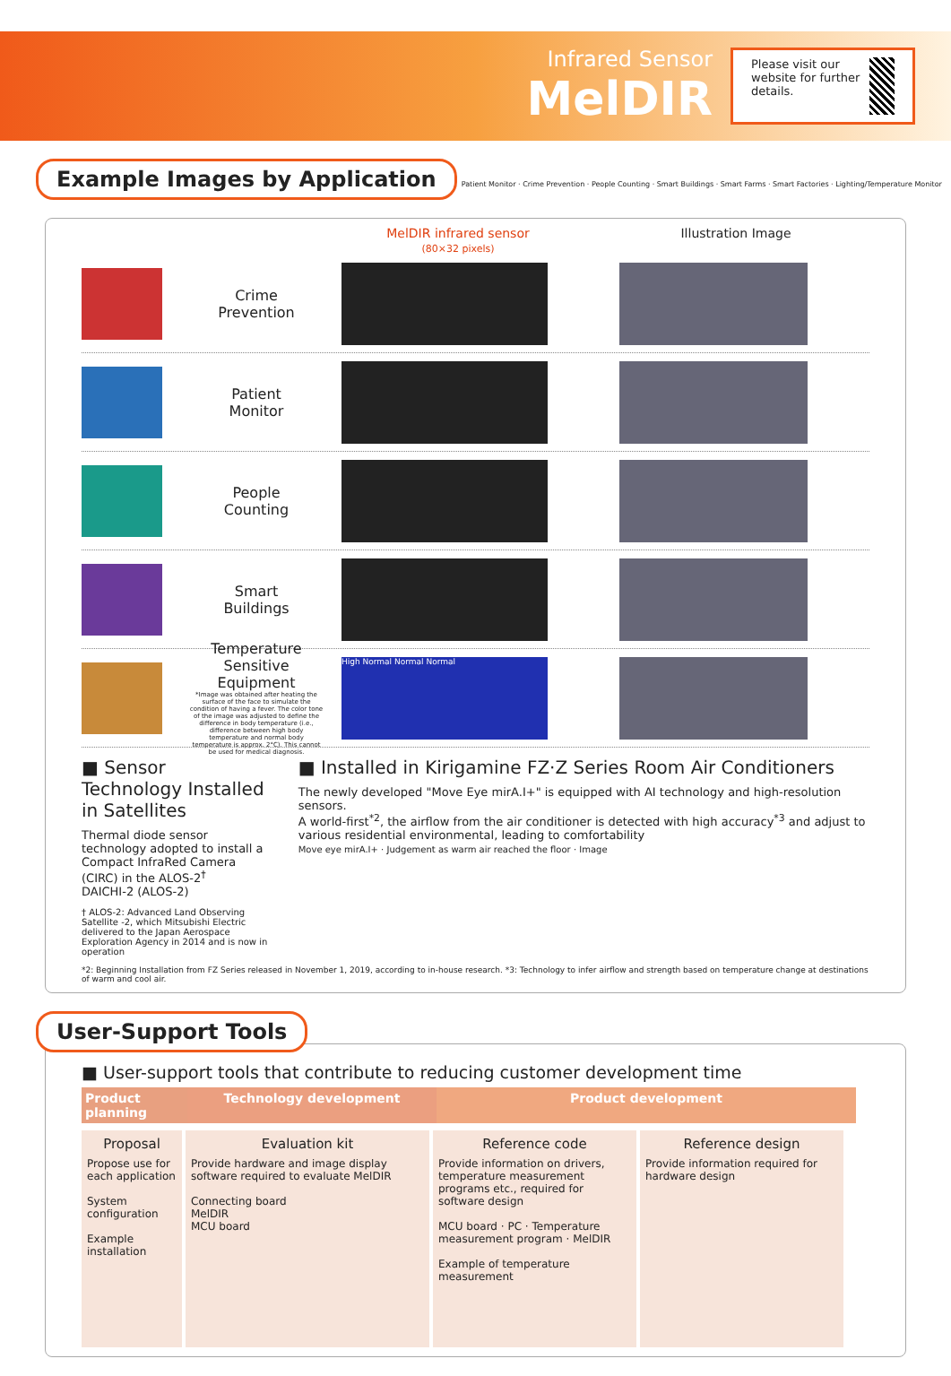Infrared Sensor
MelDIR
Please visit our website for further details.
Example Images by Application
Patient Monitor · Crime Prevention · People Counting · Smart Buildings · Smart Farms · Smart Factories · Lighting/Temperature Monitor
MelDIR infrared sensor
(80×32 pixels)
Illustration Image
Crime
Prevention
Patient
Monitor
People
Counting
Smart
Buildings
Temperature Sensitive Equipment
*Image was obtained after heating the surface of the face to simulate the condition of having a fever. The color tone of the image was adjusted to define the difference in body temperature (i.e., difference between high body temperature and normal body temperature is approx. 2°C). This cannot be used for medical diagnosis.
High Normal Normal Normal
■ Sensor Technology Installed in Satellites
Thermal diode sensor technology adopted to install a Compact InfraRed Camera (CIRC) in the ALOS-2<sup>†</sup>
DAICHI-2 (ALOS-2)
† ALOS-2: Advanced Land Observing Satellite -2, which Mitsubishi Electric delivered to the Japan Aerospace Exploration Agency in 2014 and is now in operation
■ Installed in Kirigamine FZ·Z Series Room Air Conditioners
The newly developed "Move Eye mirA.I+" is equipped with AI technology and high-resolution sensors.
A world-first<sup>*2</sup>, the airflow from the air conditioner is detected with high accuracy<sup>*3</sup> and adjust to various residential environmental, leading to comfortability
Move eye mirA.I+ · Judgement as warm air reached the floor · Image
*2: Beginning Installation from FZ Series released in November 1, 2019, according to in-house research. *3: Technology to infer airflow and strength based on temperature change at destinations of warm and cool air.
User-Support Tools
■ User-support tools that contribute to reducing customer development time
Product planning
Technology development Product development
Proposal
Propose use for each application
System configuration
Example installation
Evaluation kit
Provide hardware and image display software required to evaluate MelDIR
Connecting board
MelDIR
MCU board
Reference code
Provide information on drivers, temperature measurement programs etc., required for software design
MCU board · PC · Temperature measurement program · MelDIR
Example of temperature measurement
Reference design
Provide information required for hardware design